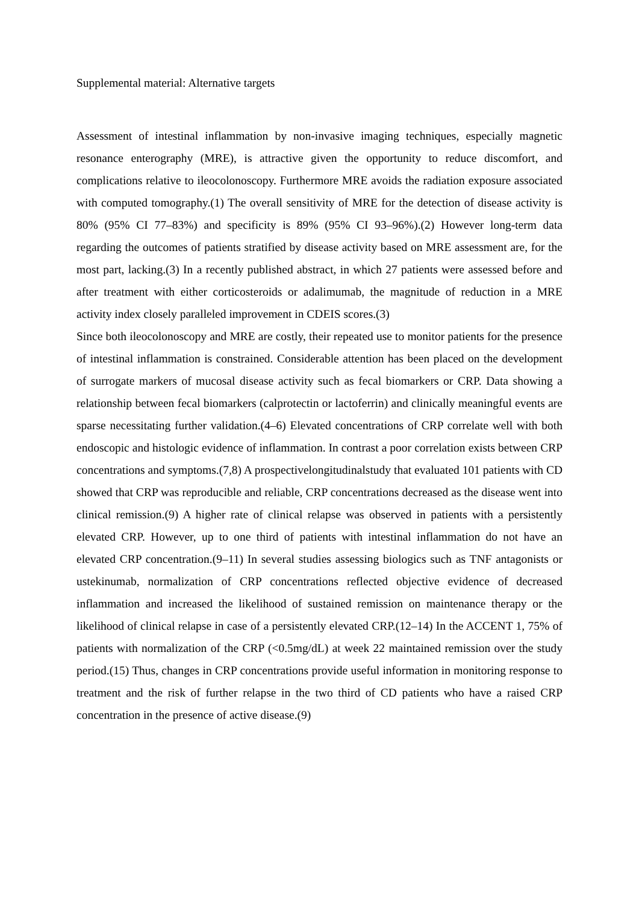Supplemental material: Alternative targets
Assessment of intestinal inflammation by non-invasive imaging techniques, especially magnetic resonance enterography (MRE), is attractive given the opportunity to reduce discomfort, and complications relative to ileocolonoscopy. Furthermore MRE avoids the radiation exposure associated with computed tomography.(1) The overall sensitivity of MRE for the detection of disease activity is 80% (95% CI 77–83%) and specificity is 89% (95% CI 93–96%).(2) However long-term data regarding the outcomes of patients stratified by disease activity based on MRE assessment are, for the most part, lacking.(3) In a recently published abstract, in which 27 patients were assessed before and after treatment with either corticosteroids or adalimumab, the magnitude of reduction in a MRE activity index closely paralleled improvement in CDEIS scores.(3)
Since both ileocolonoscopy and MRE are costly, their repeated use to monitor patients for the presence of intestinal inflammation is constrained. Considerable attention has been placed on the development of surrogate markers of mucosal disease activity such as fecal biomarkers or CRP. Data showing a relationship between fecal biomarkers (calprotectin or lactoferrin) and clinically meaningful events are sparse necessitating further validation.(4–6) Elevated concentrations of CRP correlate well with both endoscopic and histologic evidence of inflammation. In contrast a poor correlation exists between CRP concentrations and symptoms.(7,8) A prospectivelongitudinalstudy that evaluated 101 patients with CD showed that CRP was reproducible and reliable, CRP concentrations decreased as the disease went into clinical remission.(9) A higher rate of clinical relapse was observed in patients with a persistently elevated CRP. However, up to one third of patients with intestinal inflammation do not have an elevated CRP concentration.(9–11) In several studies assessing biologics such as TNF antagonists or ustekinumab, normalization of CRP concentrations reflected objective evidence of decreased inflammation and increased the likelihood of sustained remission on maintenance therapy or the likelihood of clinical relapse in case of a persistently elevated CRP.(12–14) In the ACCENT 1, 75% of patients with normalization of the CRP (<0.5mg/dL) at week 22 maintained remission over the study period.(15) Thus, changes in CRP concentrations provide useful information in monitoring response to treatment and the risk of further relapse in the two third of CD patients who have a raised CRP concentration in the presence of active disease.(9)